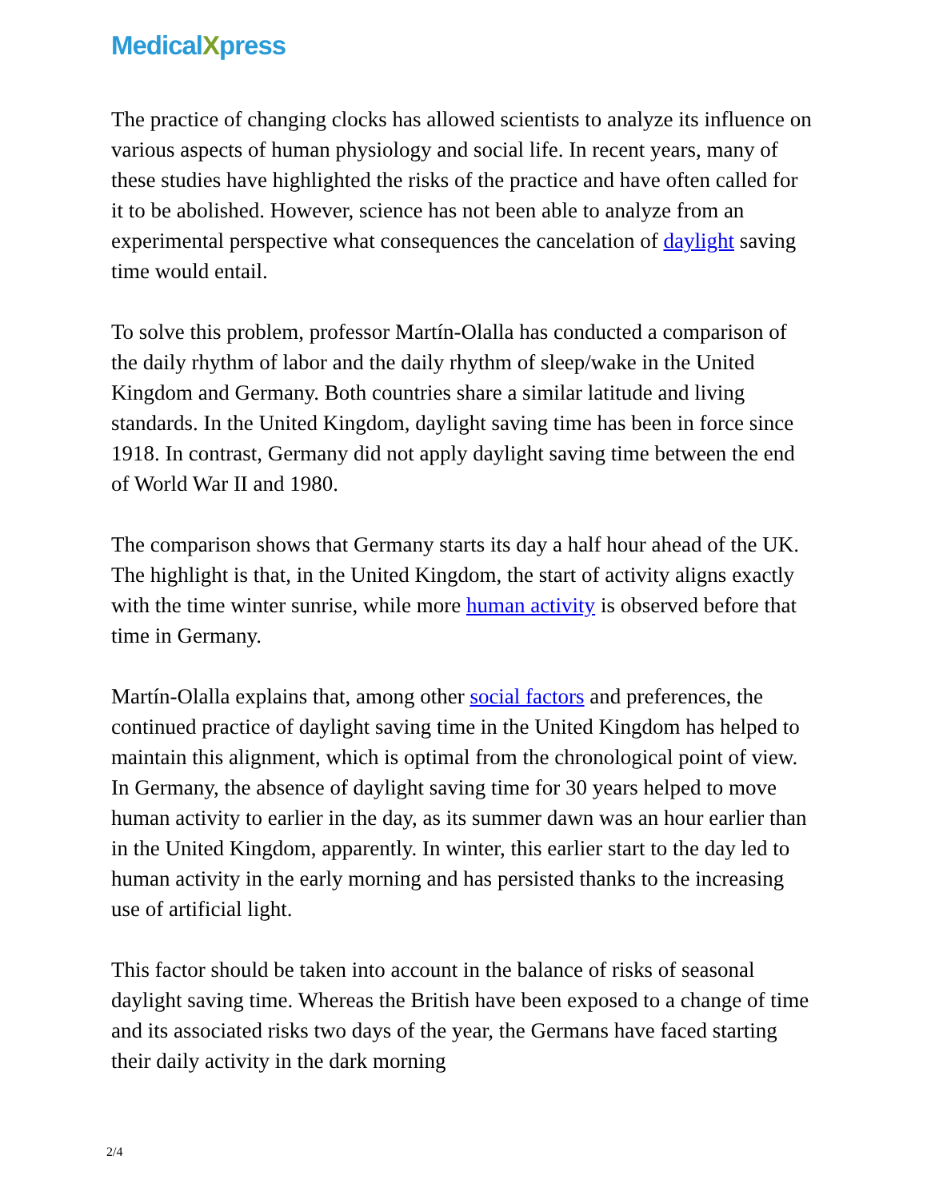MedicalXpress
The practice of changing clocks has allowed scientists to analyze its influence on various aspects of human physiology and social life. In recent years, many of these studies have highlighted the risks of the practice and have often called for it to be abolished. However, science has not been able to analyze from an experimental perspective what consequences the cancelation of daylight saving time would entail.
To solve this problem, professor Martín-Olalla has conducted a comparison of the daily rhythm of labor and the daily rhythm of sleep/wake in the United Kingdom and Germany. Both countries share a similar latitude and living standards. In the United Kingdom, daylight saving time has been in force since 1918. In contrast, Germany did not apply daylight saving time between the end of World War II and 1980.
The comparison shows that Germany starts its day a half hour ahead of the UK. The highlight is that, in the United Kingdom, the start of activity aligns exactly with the time winter sunrise, while more human activity is observed before that time in Germany.
Martín-Olalla explains that, among other social factors and preferences, the continued practice of daylight saving time in the United Kingdom has helped to maintain this alignment, which is optimal from the chronological point of view. In Germany, the absence of daylight saving time for 30 years helped to move human activity to earlier in the day, as its summer dawn was an hour earlier than in the United Kingdom, apparently. In winter, this earlier start to the day led to human activity in the early morning and has persisted thanks to the increasing use of artificial light.
This factor should be taken into account in the balance of risks of seasonal daylight saving time. Whereas the British have been exposed to a change of time and its associated risks two days of the year, the Germans have faced starting their daily activity in the dark morning
2/4